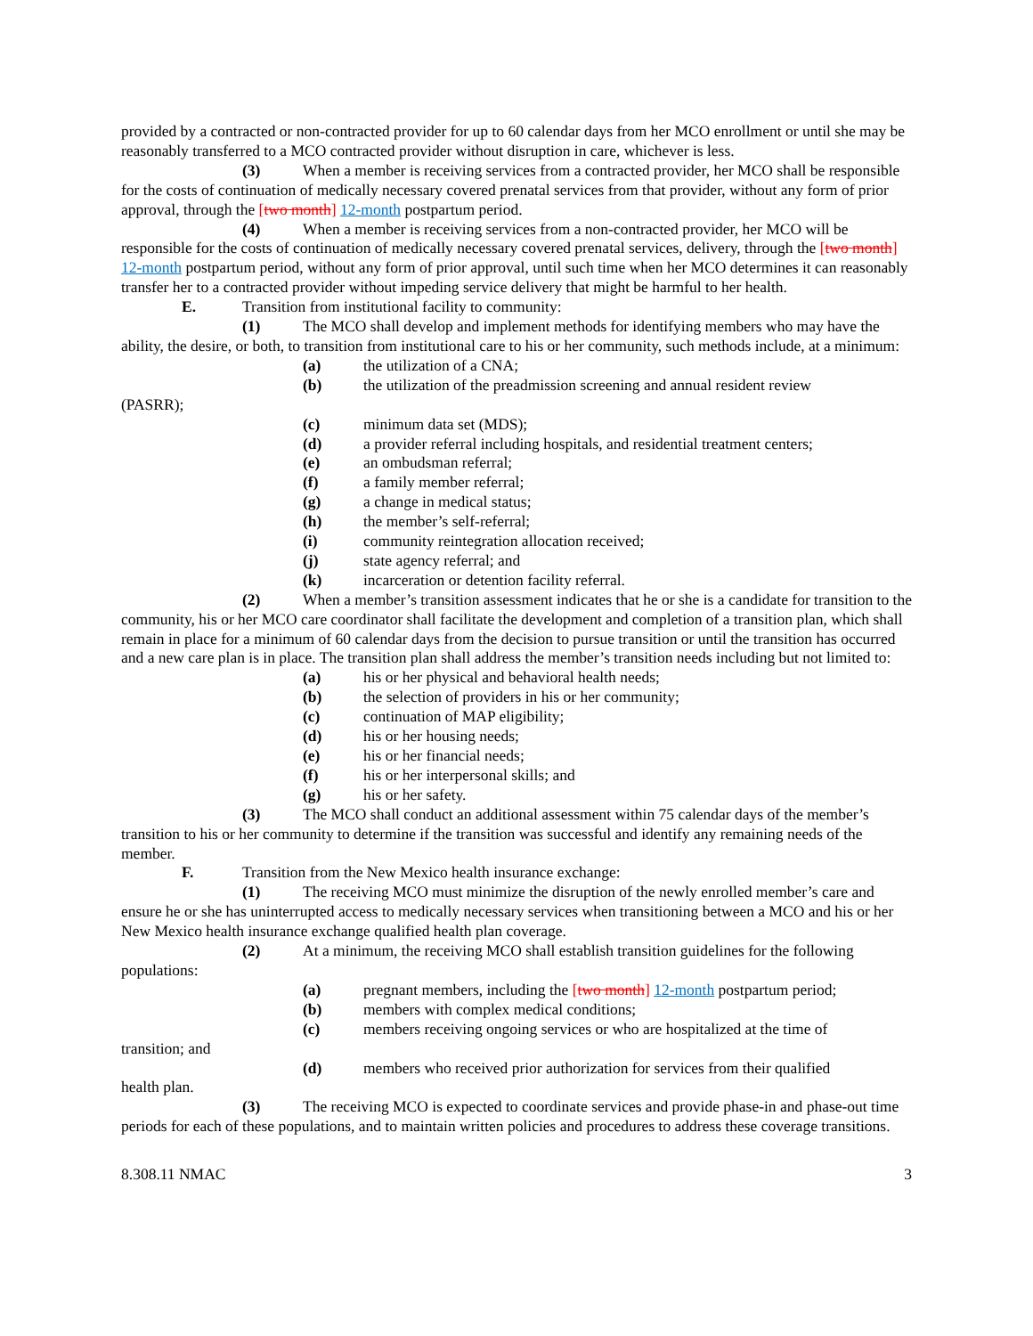provided by a contracted or non-contracted provider for up to 60 calendar days from her MCO enrollment or until she may be reasonably transferred to a MCO contracted provider without disruption in care, whichever is less.
(3) When a member is receiving services from a contracted provider, her MCO shall be responsible for the costs of continuation of medically necessary covered prenatal services from that provider, without any form of prior approval, through the [two month] 12-month postpartum period.
(4) When a member is receiving services from a non-contracted provider, her MCO will be responsible for the costs of continuation of medically necessary covered prenatal services, delivery, through the [two month] 12-month postpartum period, without any form of prior approval, until such time when her MCO determines it can reasonably transfer her to a contracted provider without impeding service delivery that might be harmful to her health.
E. Transition from institutional facility to community:
(1) The MCO shall develop and implement methods for identifying members who may have the ability, the desire, or both, to transition from institutional care to his or her community, such methods include, at a minimum:
(a) the utilization of a CNA;
(b) the utilization of the preadmission screening and annual resident review
(PASRR);
(c) minimum data set (MDS);
(d) a provider referral including hospitals, and residential treatment centers;
(e) an ombudsman referral;
(f) a family member referral;
(g) a change in medical status;
(h) the member’s self-referral;
(i) community reintegration allocation received;
(j) state agency referral; and
(k) incarceration or detention facility referral.
(2) When a member’s transition assessment indicates that he or she is a candidate for transition to the community, his or her MCO care coordinator shall facilitate the development and completion of a transition plan, which shall remain in place for a minimum of 60 calendar days from the decision to pursue transition or until the transition has occurred and a new care plan is in place. The transition plan shall address the member’s transition needs including but not limited to:
(a) his or her physical and behavioral health needs;
(b) the selection of providers in his or her community;
(c) continuation of MAP eligibility;
(d) his or her housing needs;
(e) his or her financial needs;
(f) his or her interpersonal skills; and
(g) his or her safety.
(3) The MCO shall conduct an additional assessment within 75 calendar days of the member’s transition to his or her community to determine if the transition was successful and identify any remaining needs of the member.
F. Transition from the New Mexico health insurance exchange:
(1) The receiving MCO must minimize the disruption of the newly enrolled member’s care and ensure he or she has uninterrupted access to medically necessary services when transitioning between a MCO and his or her New Mexico health insurance exchange qualified health plan coverage.
(2) At a minimum, the receiving MCO shall establish transition guidelines for the following populations:
(a) pregnant members, including the [two month] 12-month postpartum period;
(b) members with complex medical conditions;
(c) members receiving ongoing services or who are hospitalized at the time of
transition; and
(d) members who received prior authorization for services from their qualified
health plan.
(3) The receiving MCO is expected to coordinate services and provide phase-in and phase-out time periods for each of these populations, and to maintain written policies and procedures to address these coverage transitions.
8.308.11 NMAC 3